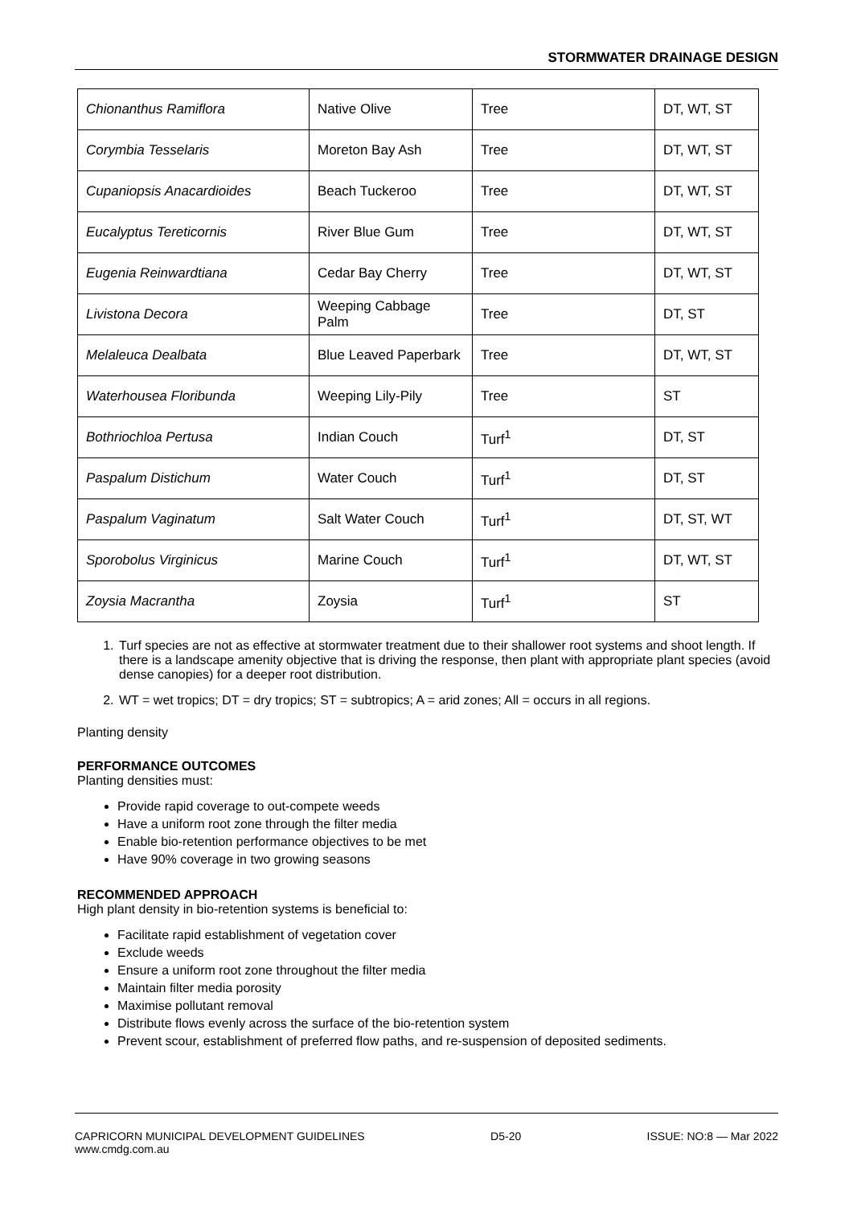STORMWATER DRAINAGE DESIGN
| Chionanthus Ramiflora | Native Olive | Tree | DT, WT, ST |
| Corymbia Tesselaris | Moreton Bay Ash | Tree | DT, WT, ST |
| Cupaniopsis Anacardioides | Beach Tuckeroo | Tree | DT, WT, ST |
| Eucalyptus Tereticornis | River Blue Gum | Tree | DT, WT, ST |
| Eugenia Reinwardtiana | Cedar Bay Cherry | Tree | DT, WT, ST |
| Livistona Decora | Weeping Cabbage Palm | Tree | DT, ST |
| Melaleuca Dealbata | Blue Leaved Paperbark | Tree | DT, WT, ST |
| Waterhousea Floribunda | Weeping Lily-Pily | Tree | ST |
| Bothriochloa Pertusa | Indian Couch | Turf<sup>1</sup> | DT, ST |
| Paspalum Distichum | Water Couch | Turf<sup>1</sup> | DT, ST |
| Paspalum Vaginatum | Salt Water Couch | Turf<sup>1</sup> | DT, ST, WT |
| Sporobolus Virginicus | Marine Couch | Turf<sup>1</sup> | DT, WT, ST |
| Zoysia Macrantha | Zoysia | Turf<sup>1</sup> | ST |
1. Turf species are not as effective at stormwater treatment due to their shallower root systems and shoot length. If there is a landscape amenity objective that is driving the response, then plant with appropriate plant species (avoid dense canopies) for a deeper root distribution.
2. WT = wet tropics; DT = dry tropics; ST = subtropics; A = arid zones; All = occurs in all regions.
Planting density
PERFORMANCE OUTCOMES
Planting densities must:
Provide rapid coverage to out-compete weeds
Have a uniform root zone through the filter media
Enable bio-retention performance objectives to be met
Have 90% coverage in two growing seasons
RECOMMENDED APPROACH
High plant density in bio-retention systems is beneficial to:
Facilitate rapid establishment of vegetation cover
Exclude weeds
Ensure a uniform root zone throughout the filter media
Maintain filter media porosity
Maximise pollutant removal
Distribute flows evenly across the surface of the bio-retention system
Prevent scour, establishment of preferred flow paths, and re-suspension of deposited sediments.
CAPRICORN MUNICIPAL DEVELOPMENT GUIDELINES
www.cmdg.com.au
D5-20 ISSUE: NO:8 — Mar 2022